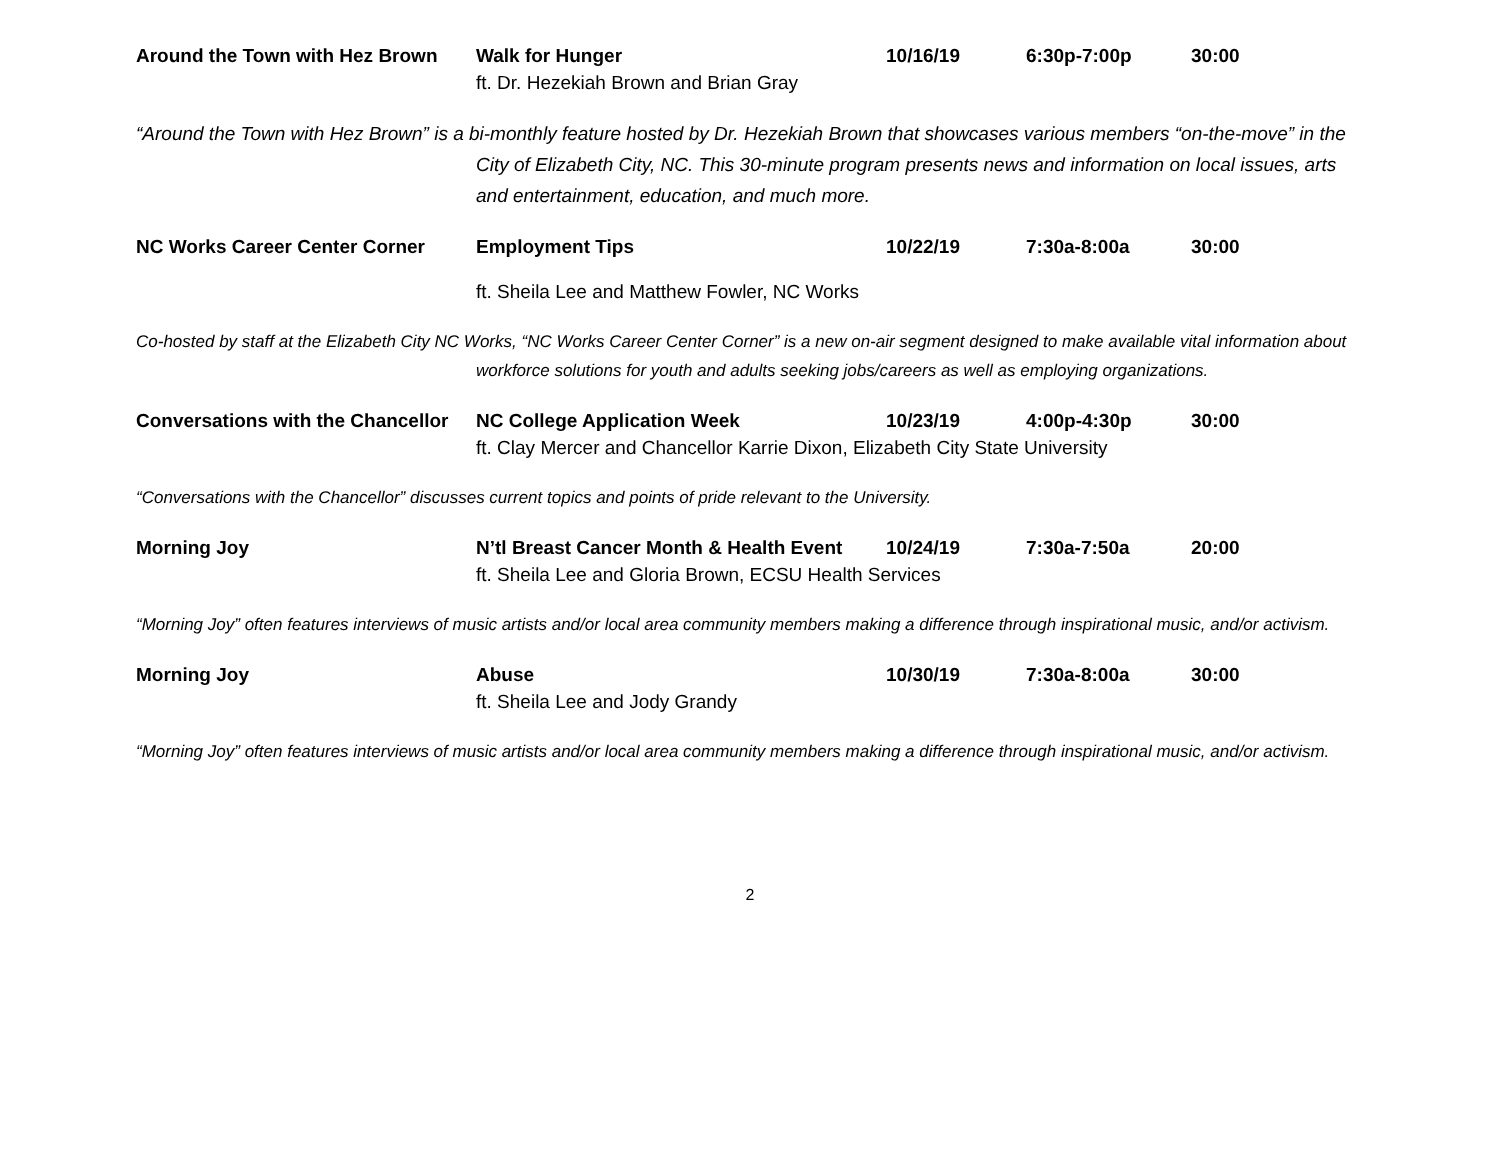Around the Town with Hez Brown Walk for Hunger 10/16/19 6:30p-7:00p 30:00
ft. Dr. Hezekiah Brown and Brian Gray
“Around the Town with Hez Brown” is a bi-monthly feature hosted by Dr. Hezekiah Brown that showcases various members “on-the-move” in the City of Elizabeth City, NC. This 30-minute program presents news and information on local issues, arts and entertainment, education, and much more.
NC Works Career Center Corner Employment Tips 10/22/19 7:30a-8:00a 30:00
ft. Sheila Lee and Matthew Fowler, NC Works
Co-hosted by staff at the Elizabeth City NC Works, “NC Works Career Center Corner” is a new on-air segment designed to make available vital information about workforce solutions for youth and adults seeking jobs/careers as well as employing organizations.
Conversations with the Chancellor NC College Application Week 10/23/19 4:00p-4:30p 30:00
ft. Clay Mercer and Chancellor Karrie Dixon, Elizabeth City State University
“Conversations with the Chancellor” discusses current topics and points of pride relevant to the University.
Morning Joy N’tl Breast Cancer Month & Health Event 10/24/19 7:30a-7:50a 20:00
ft. Sheila Lee and Gloria Brown, ECSU Health Services
“Morning Joy” often features interviews of music artists and/or local area community members making a difference through inspirational music, and/or activism.
Morning Joy Abuse 10/30/19 7:30a-8:00a 30:00
ft. Sheila Lee and Jody Grandy
“Morning Joy” often features interviews of music artists and/or local area community members making a difference through inspirational music, and/or activism.
2